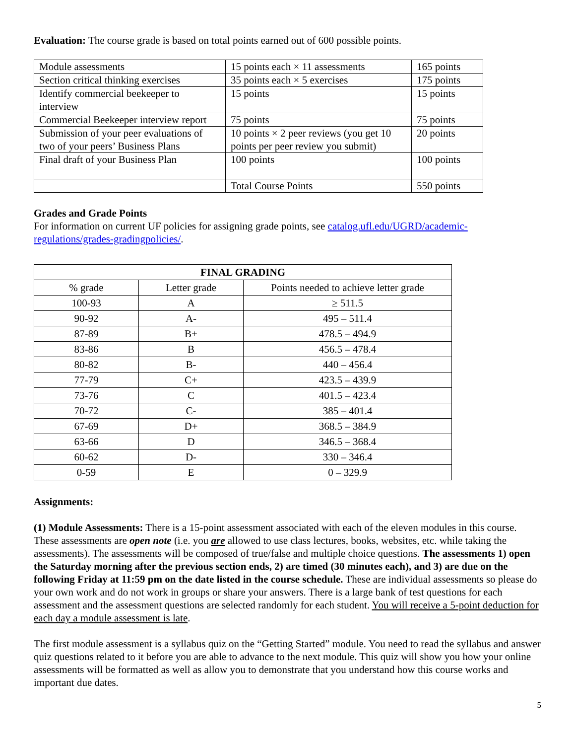Evaluation: The course grade is based on total points earned out of 600 possible points.
| Module assessments | 15 points each × 11 assessments | 165 points |
| Section critical thinking exercises | 35 points each × 5 exercises | 175 points |
| Identify commercial beekeeper to interview | 15 points | 15 points |
| Commercial Beekeeper interview report | 75 points | 75 points |
| Submission of your peer evaluations of two of your peers’ Business Plans | 10 points × 2 peer reviews (you get 10 points per peer review you submit) | 20 points |
| Final draft of your Business Plan | 100 points | 100 points |
| | Total Course Points | 550 points |
Grades and Grade Points
For information on current UF policies for assigning grade points, see catalog.ufl.edu/UGRD/academic-regulations/grades-gradingpolicies/.
| FINAL GRADING | | |
| --- | --- | --- |
| % grade | Letter grade | Points needed to achieve letter grade |
| 100-93 | A | ≥ 511.5 |
| 90-92 | A- | 495 – 511.4 |
| 87-89 | B+ | 478.5 – 494.9 |
| 83-86 | B | 456.5 – 478.4 |
| 80-82 | B- | 440 – 456.4 |
| 77-79 | C+ | 423.5 – 439.9 |
| 73-76 | C | 401.5 – 423.4 |
| 70-72 | C- | 385 – 401.4 |
| 67-69 | D+ | 368.5 – 384.9 |
| 63-66 | D | 346.5 – 368.4 |
| 60-62 | D- | 330 – 346.4 |
| 0-59 | E | 0 – 329.9 |
Assignments:
(1) Module Assessments: There is a 15-point assessment associated with each of the eleven modules in this course. These assessments are open note (i.e. you are allowed to use class lectures, books, websites, etc. while taking the assessments). The assessments will be composed of true/false and multiple choice questions. The assessments 1) open the Saturday morning after the previous section ends, 2) are timed (30 minutes each), and 3) are due on the following Friday at 11:59 pm on the date listed in the course schedule. These are individual assessments so please do your own work and do not work in groups or share your answers. There is a large bank of test questions for each assessment and the assessment questions are selected randomly for each student. You will receive a 5-point deduction for each day a module assessment is late.
The first module assessment is a syllabus quiz on the “Getting Started” module. You need to read the syllabus and answer quiz questions related to it before you are able to advance to the next module. This quiz will show you how your online assessments will be formatted as well as allow you to demonstrate that you understand how this course works and important due dates.
5